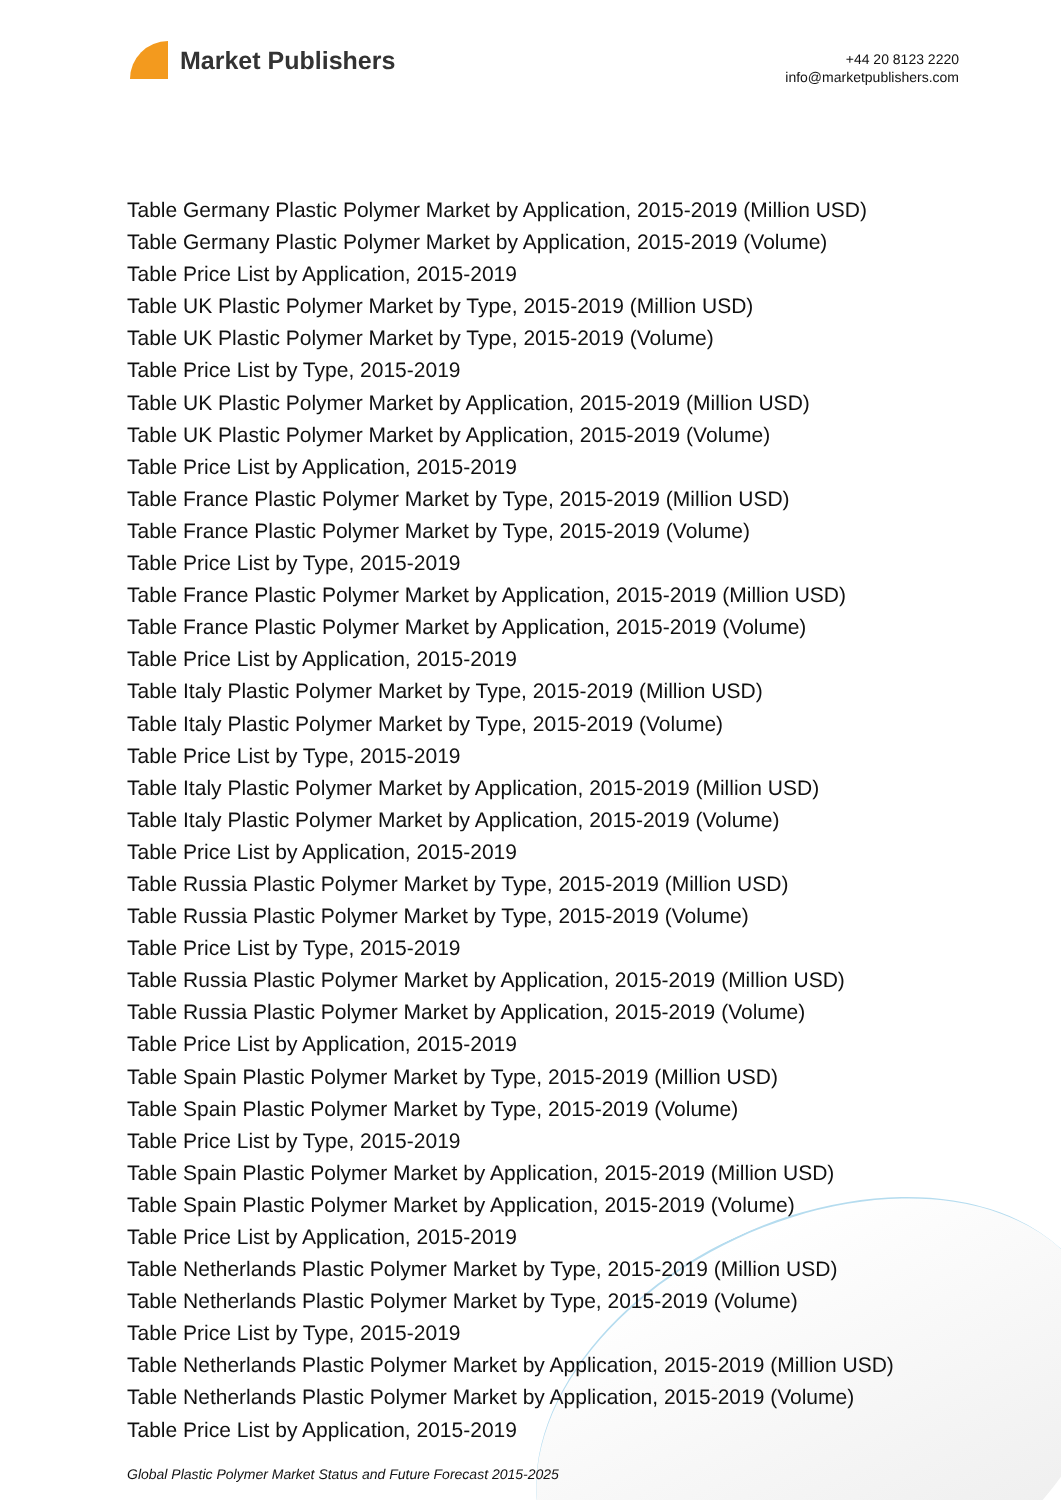Market Publishers
+44 20 8123 2220
info@marketpublishers.com
Table Germany Plastic Polymer Market by Application, 2015-2019 (Million USD)
Table Germany Plastic Polymer Market by Application, 2015-2019 (Volume)
Table Price List by Application, 2015-2019
Table UK Plastic Polymer Market by Type, 2015-2019 (Million USD)
Table UK Plastic Polymer Market by Type, 2015-2019 (Volume)
Table Price List by Type, 2015-2019
Table UK Plastic Polymer Market by Application, 2015-2019 (Million USD)
Table UK Plastic Polymer Market by Application, 2015-2019 (Volume)
Table Price List by Application, 2015-2019
Table France Plastic Polymer Market by Type, 2015-2019 (Million USD)
Table France Plastic Polymer Market by Type, 2015-2019 (Volume)
Table Price List by Type, 2015-2019
Table France Plastic Polymer Market by Application, 2015-2019 (Million USD)
Table France Plastic Polymer Market by Application, 2015-2019 (Volume)
Table Price List by Application, 2015-2019
Table Italy Plastic Polymer Market by Type, 2015-2019 (Million USD)
Table Italy Plastic Polymer Market by Type, 2015-2019 (Volume)
Table Price List by Type, 2015-2019
Table Italy Plastic Polymer Market by Application, 2015-2019 (Million USD)
Table Italy Plastic Polymer Market by Application, 2015-2019 (Volume)
Table Price List by Application, 2015-2019
Table Russia Plastic Polymer Market by Type, 2015-2019 (Million USD)
Table Russia Plastic Polymer Market by Type, 2015-2019 (Volume)
Table Price List by Type, 2015-2019
Table Russia Plastic Polymer Market by Application, 2015-2019 (Million USD)
Table Russia Plastic Polymer Market by Application, 2015-2019 (Volume)
Table Price List by Application, 2015-2019
Table Spain Plastic Polymer Market by Type, 2015-2019 (Million USD)
Table Spain Plastic Polymer Market by Type, 2015-2019 (Volume)
Table Price List by Type, 2015-2019
Table Spain Plastic Polymer Market by Application, 2015-2019 (Million USD)
Table Spain Plastic Polymer Market by Application, 2015-2019 (Volume)
Table Price List by Application, 2015-2019
Table Netherlands Plastic Polymer Market by Type, 2015-2019 (Million USD)
Table Netherlands Plastic Polymer Market by Type, 2015-2019 (Volume)
Table Price List by Type, 2015-2019
Table Netherlands Plastic Polymer Market by Application, 2015-2019 (Million USD)
Table Netherlands Plastic Polymer Market by Application, 2015-2019 (Volume)
Table Price List by Application, 2015-2019
Global Plastic Polymer Market Status and Future Forecast 2015-2025